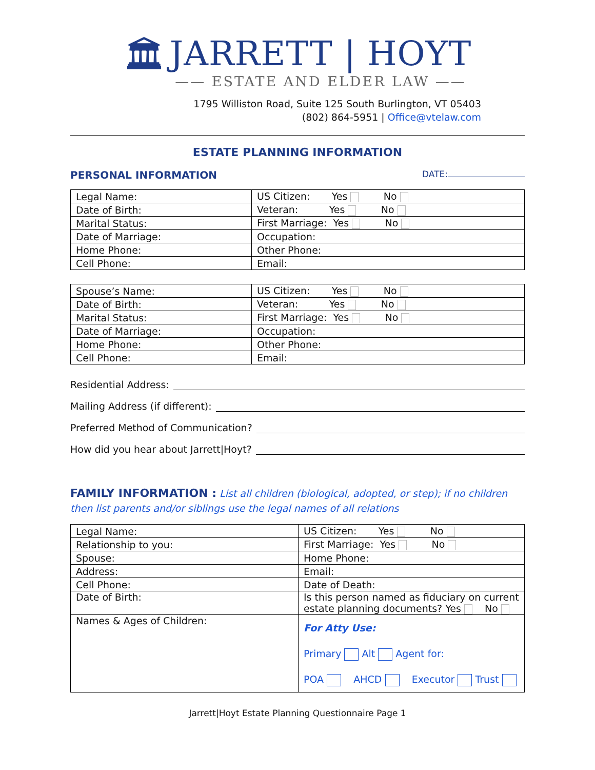🏛
JARRETT | HOYT
—— ESTATE AND ELDER LAW ——
1795 Williston Road, Suite 125 South Burlington, VT 05403
(802) 864-5951 | Office@vtelaw.com
ESTATE PLANNING INFORMATION
PERSONAL INFORMATION DATE:
| Legal Name: | US Citizen: Yes No |
| Date of Birth: | Veteran: Yes No |
| Marital Status: | First Marriage: Yes No |
| Date of Marriage: | Occupation: |
| Home Phone: | Other Phone: |
| Cell Phone: | Email: |
| Spouse’s Name: | US Citizen: Yes No |
| Date of Birth: | Veteran: Yes No |
| Marital Status: | First Marriage: Yes No |
| Date of Marriage: | Occupation: |
| Home Phone: | Other Phone: |
| Cell Phone: | Email: |
Residential Address:
Mailing Address (if different):
Preferred Method of Communication?
How did you hear about Jarrett|Hoyt?
FAMILY INFORMATION : List all children (biological, adopted, or step); if no children then list parents and/or siblings use the legal names of all relations
| Legal Name: | US Citizen: Yes No |
| Relationship to you: | First Marriage: Yes No |
| Spouse: | Home Phone: |
| Address: | Email: |
| Cell Phone: | Date of Death: |
| Date of Birth: | Is this person named as fiduciary on current estate planning documents? Yes No |
| Names & Ages of Children: | For Atty Use: Primary Alt Agent for: POA AHCD Executor Trust |
Jarrett|Hoyt Estate Planning Questionnaire Page 1